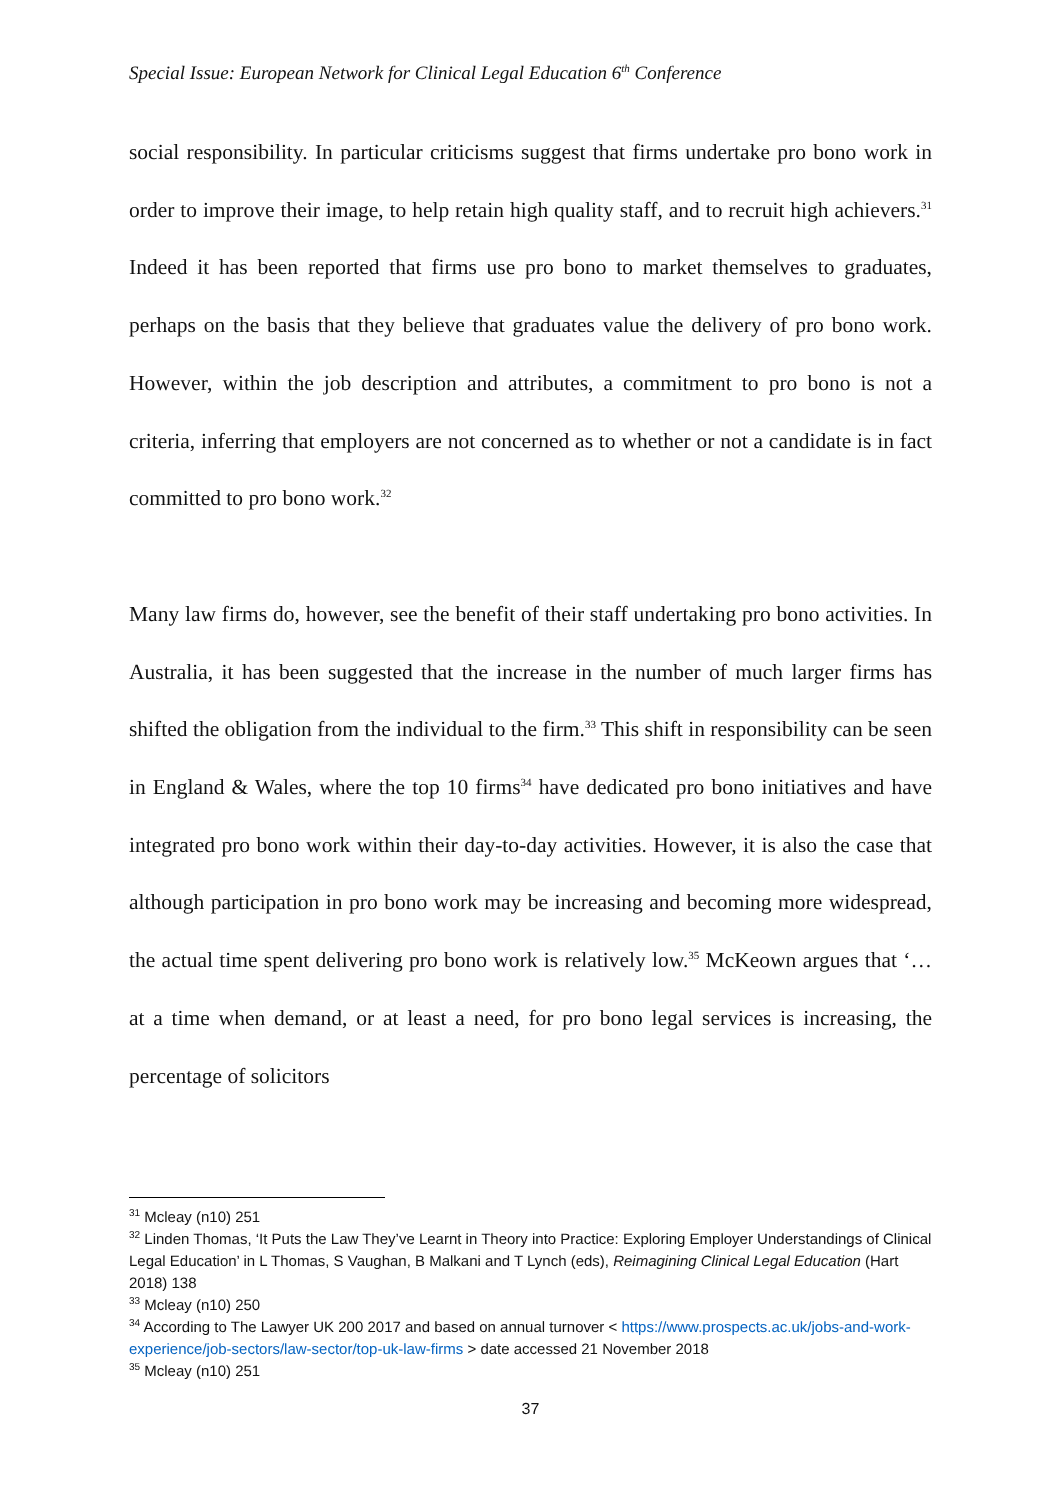Special Issue: European Network for Clinical Legal Education 6<sup>th</sup> Conference
social responsibility. In particular criticisms suggest that firms undertake pro bono work in order to improve their image, to help retain high quality staff, and to recruit high achievers.<sup>31</sup> Indeed it has been reported that firms use pro bono to market themselves to graduates, perhaps on the basis that they believe that graduates value the delivery of pro bono work. However, within the job description and attributes, a commitment to pro bono is not a criteria, inferring that employers are not concerned as to whether or not a candidate is in fact committed to pro bono work.<sup>32</sup>
Many law firms do, however, see the benefit of their staff undertaking pro bono activities. In Australia, it has been suggested that the increase in the number of much larger firms has shifted the obligation from the individual to the firm.<sup>33</sup> This shift in responsibility can be seen in England & Wales, where the top 10 firms<sup>34</sup> have dedicated pro bono initiatives and have integrated pro bono work within their day-to-day activities. However, it is also the case that although participation in pro bono work may be increasing and becoming more widespread, the actual time spent delivering pro bono work is relatively low.<sup>35</sup> McKeown argues that ‘… at a time when demand, or at least a need, for pro bono legal services is increasing, the percentage of solicitors
<sup>31</sup> Mcleay (n10) 251
<sup>32</sup> Linden Thomas, ‘It Puts the Law They’ve Learnt in Theory into Practice: Exploring Employer Understandings of Clinical Legal Education’ in L Thomas, S Vaughan, B Malkani and T Lynch (eds), Reimagining Clinical Legal Education (Hart 2018) 138
<sup>33</sup> Mcleay (n10) 250
<sup>34</sup> According to The Lawyer UK 200 2017 and based on annual turnover < https://www.prospects.ac.uk/jobs-and-work-experience/job-sectors/law-sector/top-uk-law-firms > date accessed 21 November 2018
<sup>35</sup> Mcleay (n10) 251
37